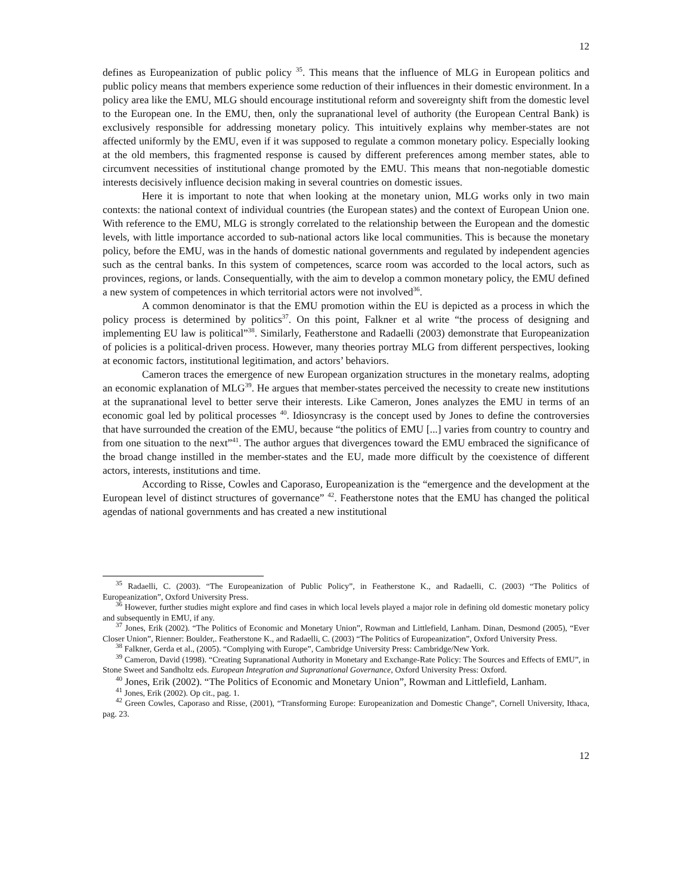12
defines as Europeanization of public policy <sup>35</sup>. This means that the influence of MLG in European politics and public policy means that members experience some reduction of their influences in their domestic environment. In a policy area like the EMU, MLG should encourage institutional reform and sovereignty shift from the domestic level to the European one. In the EMU, then, only the supranational level of authority (the European Central Bank) is exclusively responsible for addressing monetary policy. This intuitively explains why member-states are not affected uniformly by the EMU, even if it was supposed to regulate a common monetary policy. Especially looking at the old members, this fragmented response is caused by different preferences among member states, able to circumvent necessities of institutional change promoted by the EMU. This means that non-negotiable domestic interests decisively influence decision making in several countries on domestic issues.
Here it is important to note that when looking at the monetary union, MLG works only in two main contexts: the national context of individual countries (the European states) and the context of European Union one. With reference to the EMU, MLG is strongly correlated to the relationship between the European and the domestic levels, with little importance accorded to sub-national actors like local communities. This is because the monetary policy, before the EMU, was in the hands of domestic national governments and regulated by independent agencies such as the central banks. In this system of competences, scarce room was accorded to the local actors, such as provinces, regions, or lands. Consequentially, with the aim to develop a common monetary policy, the EMU defined a new system of competences in which territorial actors were not involved<sup>36</sup>.
A common denominator is that the EMU promotion within the EU is depicted as a process in which the policy process is determined by politics<sup>37</sup>. On this point, Falkner et al write “the process of designing and implementing EU law is political”<sup>38</sup>. Similarly, Featherstone and Radaelli (2003) demonstrate that Europeanization of policies is a political-driven process. However, many theories portray MLG from different perspectives, looking at economic factors, institutional legitimation, and actors’ behaviors.
Cameron traces the emergence of new European organization structures in the monetary realms, adopting an economic explanation of MLG<sup>39</sup>. He argues that member-states perceived the necessity to create new institutions at the supranational level to better serve their interests. Like Cameron, Jones analyzes the EMU in terms of an economic goal led by political processes <sup>40</sup>. Idiosyncrasy is the concept used by Jones to define the controversies that have surrounded the creation of the EMU, because “the politics of EMU [...] varies from country to country and from one situation to the next”<sup>41</sup>. The author argues that divergences toward the EMU embraced the significance of the broad change instilled in the member-states and the EU, made more difficult by the coexistence of different actors, interests, institutions and time.
According to Risse, Cowles and Caporaso, Europeanization is the “emergence and the development at the European level of distinct structures of governance” <sup>42</sup>. Featherstone notes that the EMU has changed the political agendas of national governments and has created a new institutional
<sup>35</sup> Radaelli, C. (2003). “The Europeanization of Public Policy”, in Featherstone K., and Radaelli, C. (2003) “The Politics of Europeanization”, Oxford University Press.
<sup>36</sup> However, further studies might explore and find cases in which local levels played a major role in defining old domestic monetary policy and subsequently in EMU, if any.
<sup>37</sup> Jones, Erik (2002). “The Politics of Economic and Monetary Union”, Rowman and Littlefield, Lanham. Dinan, Desmond (2005), “Ever Closer Union”, Rienner: Boulder,. Featherstone K., and Radaelli, C. (2003) “The Politics of Europeanization”, Oxford University Press.
<sup>38</sup> Falkner, Gerda et al., (2005). “Complying with Europe”, Cambridge University Press: Cambridge/New York.
<sup>39</sup> Cameron, David (1998). “Creating Supranational Authority in Monetary and Exchange-Rate Policy: The Sources and Effects of EMU”, in Stone Sweet and Sandholtz eds. European Integration and Supranational Governance, Oxford University Press: Oxford.
<sup>40</sup> Jones, Erik (2002). “The Politics of Economic and Monetary Union”, Rowman and Littlefield, Lanham.
<sup>41</sup> Jones, Erik (2002). Op cit., pag. 1.
<sup>42</sup> Green Cowles, Caporaso and Risse, (2001), “Transforming Europe: Europeanization and Domestic Change”, Cornell University, Ithaca, pag. 23.
12